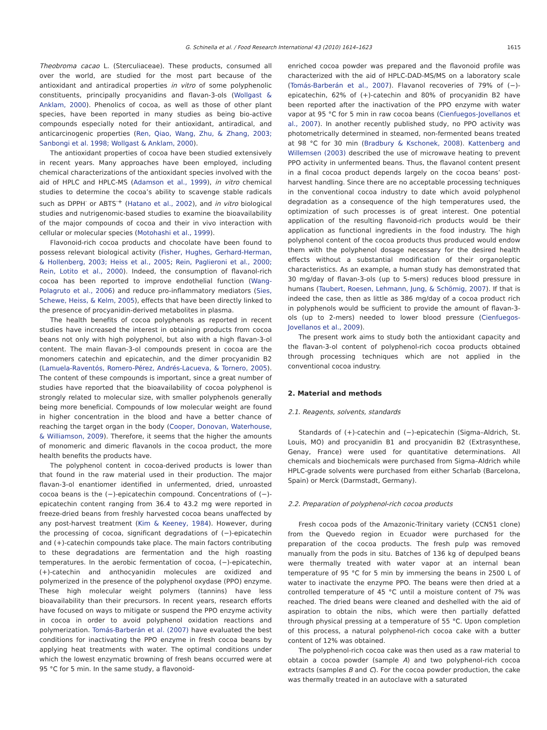G. Schinella et al. / Food Research International 43 (2010) 1614–1623 1615
Theobroma cacao L. (Sterculiaceae). These products, consumed all over the world, are studied for the most part because of the antioxidant and antiradical properties in vitro of some polyphenolic constituents, principally procyanidins and flavan-3-ols (Wollgast & Anklam, 2000). Phenolics of cocoa, as well as those of other plant species, have been reported in many studies as being bio-active compounds especially noted for their antioxidant, antiradical, and anticarcinogenic properties (Ren, Qiao, Wang, Zhu, & Zhang, 2003; Sanbongi et al. 1998; Wollgast & Anklam, 2000).
The antioxidant properties of cocoa have been studied extensively in recent years. Many approaches have been employed, including chemical characterizations of the antioxidant species involved with the aid of HPLC and HPLC-MS (Adamson et al., 1999), in vitro chemical studies to determine the cocoa’s ability to scavenge stable radicals such as DPPH<sup>·</sup> or ABTS<sup>·+</sup> (Hatano et al., 2002), and in vitro biological studies and nutrigenomic-based studies to examine the bioavailability of the major compounds of cocoa and their in vivo interaction with cellular or molecular species (Motohashi et al., 1999).
Flavonoid-rich cocoa products and chocolate have been found to possess relevant biological activity (Fisher, Hughes, Gerhard-Herman, & Hollenberg, 2003; Heiss et al., 2005; Rein, Paglieroni et al., 2000; Rein, Lotito et al., 2000). Indeed, the consumption of flavanol-rich cocoa has been reported to improve endothelial function (Wang-Polagruto et al., 2006) and reduce pro-inflammatory mediators (Sies, Schewe, Heiss, & Kelm, 2005), effects that have been directly linked to the presence of procyanidin-derived metabolites in plasma.
The health benefits of cocoa polyphenols as reported in recent studies have increased the interest in obtaining products from cocoa beans not only with high polyphenol, but also with a high flavan-3-ol content. The main flavan-3-ol compounds present in cocoa are the monomers catechin and epicatechin, and the dimer procyanidin B2 (Lamuela-Raventós, Romero-Pérez, Andrés-Lacueva, & Tornero, 2005). The content of these compounds is important, since a great number of studies have reported that the bioavailability of cocoa polyphenol is strongly related to molecular size, with smaller polyphenols generally being more beneficial. Compounds of low molecular weight are found in higher concentration in the blood and have a better chance of reaching the target organ in the body (Cooper, Donovan, Waterhouse, & Williamson, 2009). Therefore, it seems that the higher the amounts of monomeric and dimeric flavanols in the cocoa product, the more health benefits the products have.
The polyphenol content in cocoa-derived products is lower than that found in the raw material used in their production. The major flavan-3-ol enantiomer identified in unfermented, dried, unroasted cocoa beans is the (−)-epicatechin compound. Concentrations of (−)-epicatechin content ranging from 36.4 to 43.2 mg were reported in freeze-dried beans from freshly harvested cocoa beans unaffected by any post-harvest treatment (Kim & Keeney, 1984). However, during the processing of cocoa, significant degradations of (−)-epicatechin and (+)-catechin compounds take place. The main factors contributing to these degradations are fermentation and the high roasting temperatures. In the aerobic fermentation of cocoa, (−)-epicatechin, (+)-catechin and anthocyanidin molecules are oxidized and polymerized in the presence of the polyphenol oxydase (PPO) enzyme. These high molecular weight polymers (tannins) have less bioavailability than their precursors. In recent years, research efforts have focused on ways to mitigate or suspend the PPO enzyme activity in cocoa in order to avoid polyphenol oxidation reactions and polymerization. Tomás-Barberán et al. (2007) have evaluated the best conditions for inactivating the PPO enzyme in fresh cocoa beans by applying heat treatments with water. The optimal conditions under which the lowest enzymatic browning of fresh beans occurred were at 95 °C for 5 min. In the same study, a flavonoid-
enriched cocoa powder was prepared and the flavonoid profile was characterized with the aid of HPLC-DAD-MS/MS on a laboratory scale (Tomás-Barberán et al., 2007). Flavanol recoveries of 79% of (−)-epicatechin, 62% of (+)-catechin and 80% of procyanidin B2 have been reported after the inactivation of the PPO enzyme with water vapor at 95 °C for 5 min in raw cocoa beans (Cienfuegos-Jovellanos et al., 2007). In another recently published study, no PPO activity was photometrically determined in steamed, non-fermented beans treated at 98 °C for 30 min (Bradbury & Kschonek, 2008). Kattenberg and Willemsen (2003) described the use of microwave heating to prevent PPO activity in unfermented beans. Thus, the flavanol content present in a final cocoa product depends largely on the cocoa beans’ post-harvest handling. Since there are no acceptable processing techniques in the conventional cocoa industry to date which avoid polyphenol degradation as a consequence of the high temperatures used, the optimization of such processes is of great interest. One potential application of the resulting flavonoid-rich products would be their application as functional ingredients in the food industry. The high polyphenol content of the cocoa products thus produced would endow them with the polyphenol dosage necessary for the desired health effects without a substantial modification of their organoleptic characteristics. As an example, a human study has demonstrated that 30 mg/day of flavan-3-ols (up to 5-mers) reduces blood pressure in humans (Taubert, Roesen, Lehmann, Jung, & Schömig, 2007). If that is indeed the case, then as little as 386 mg/day of a cocoa product rich in polyphenols would be sufficient to provide the amount of flavan-3-ols (up to 2-mers) needed to lower blood pressure (Cienfuegos-Jovellanos et al., 2009).
The present work aims to study both the antioxidant capacity and the flavan-3-ol content of polyphenol-rich cocoa products obtained through processing techniques which are not applied in the conventional cocoa industry.
2. Material and methods
2.1. Reagents, solvents, standards
Standards of (+)-catechin and (−)-epicatechin (Sigma–Aldrich, St. Louis, MO) and procyanidin B1 and procyanidin B2 (Extrasynthese, Genay, France) were used for quantitative determinations. All chemicals and biochemicals were purchased from Sigma–Aldrich while HPLC-grade solvents were purchased from either Scharlab (Barcelona, Spain) or Merck (Darmstadt, Germany).
2.2. Preparation of polyphenol-rich cocoa products
Fresh cocoa pods of the Amazonic-Trinitary variety (CCN51 clone) from the Quevedo region in Ecuador were purchased for the preparation of the cocoa products. The fresh pulp was removed manually from the pods in situ. Batches of 136 kg of depulped beans were thermally treated with water vapor at an internal bean temperature of 95 °C for 5 min by immersing the beans in 2500 L of water to inactivate the enzyme PPO. The beans were then dried at a controlled temperature of 45 °C until a moisture content of 7% was reached. The dried beans were cleaned and deshelled with the aid of aspiration to obtain the nibs, which were then partially defatted through physical pressing at a temperature of 55 °C. Upon completion of this process, a natural polyphenol-rich cocoa cake with a butter content of 12% was obtained.
The polyphenol-rich cocoa cake was then used as a raw material to obtain a cocoa powder (sample A) and two polyphenol-rich cocoa extracts (samples B and C). For the cocoa powder production, the cake was thermally treated in an autoclave with a saturated